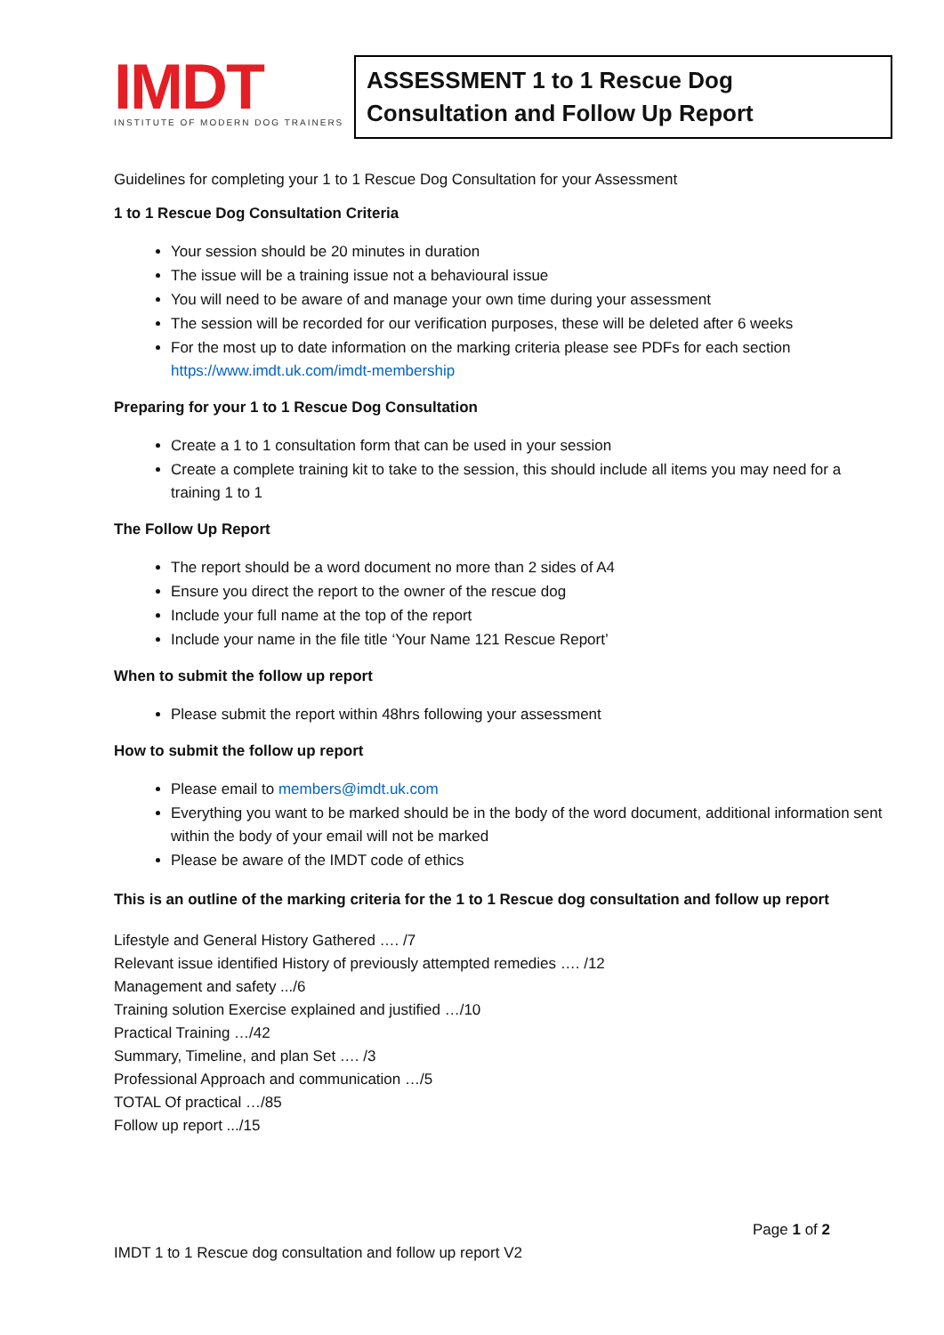IMDT
INSTITUTE OF MODERN DOG TRAINERS
ASSESSMENT 1 to 1 Rescue Dog Consultation and Follow Up Report
Guidelines for completing your 1 to 1 Rescue Dog Consultation for your Assessment
1 to 1 Rescue Dog Consultation Criteria
Your session should be 20 minutes in duration
The issue will be a training issue not a behavioural issue
You will need to be aware of and manage your own time during your assessment
The session will be recorded for our verification purposes, these will be deleted after 6 weeks
For the most up to date information on the marking criteria please see PDFs for each section https://www.imdt.uk.com/imdt-membership
Preparing for your 1 to 1 Rescue Dog Consultation
Create a 1 to 1 consultation form that can be used in your session
Create a complete training kit to take to the session, this should include all items you may need for a training 1 to 1
The Follow Up Report
The report should be a word document no more than 2 sides of A4
Ensure you direct the report to the owner of the rescue dog
Include your full name at the top of the report
Include your name in the file title ‘Your Name 121 Rescue Report’
When to submit the follow up report
Please submit the report within 48hrs following your assessment
How to submit the follow up report
Please email to members@imdt.uk.com
Everything you want to be marked should be in the body of the word document, additional information sent within the body of your email will not be marked
Please be aware of the IMDT code of ethics
This is an outline of the marking criteria for the 1 to 1 Rescue dog consultation and follow up report
Lifestyle and General History Gathered …. /7
Relevant issue identified History of previously attempted remedies …. /12
Management and safety .../6
Training solution Exercise explained and justified …/10
Practical Training …/42
Summary, Timeline, and plan Set …. /3
Professional Approach and communication …/5
TOTAL Of practical …/85
Follow up report .../15
Page 1 of 2
IMDT 1 to 1 Rescue dog consultation and follow up report V2